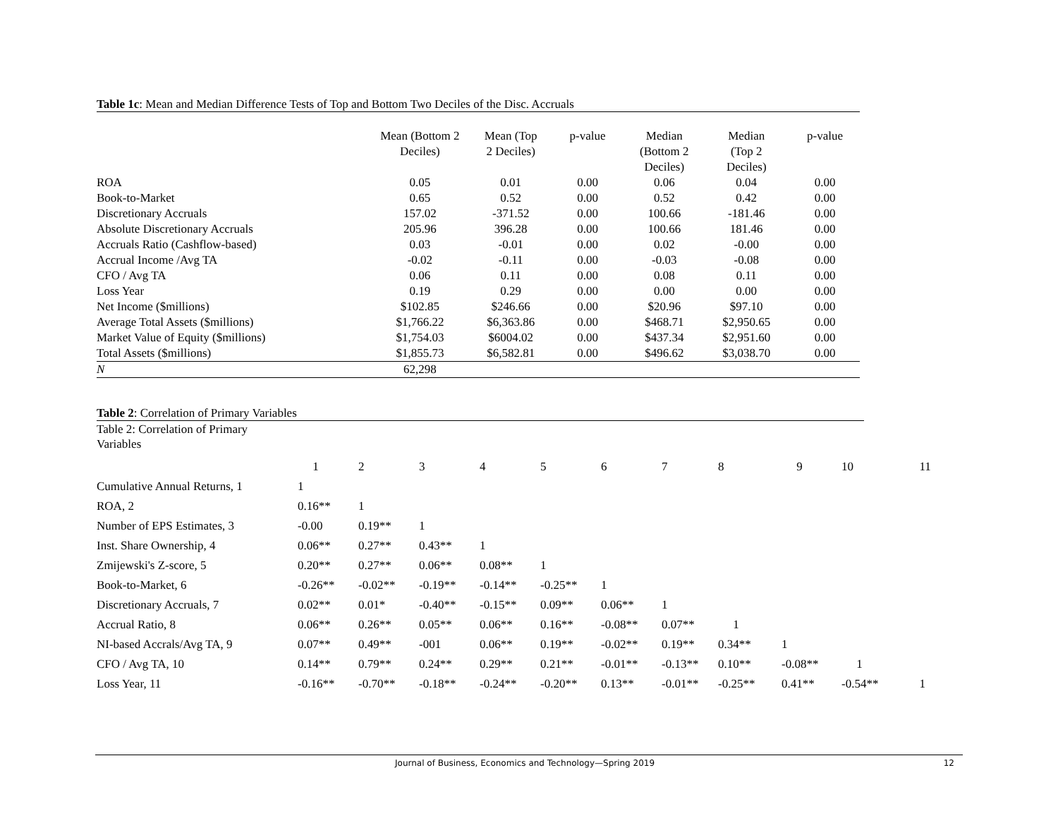Table 1c: Mean and Median Difference Tests of Top and Bottom Two Deciles of the Disc. Accruals
| | Mean (Bottom 2 Deciles) | Mean (Top 2 Deciles) | p-value | Median (Bottom 2 Deciles) | Median (Top 2 Deciles) | p-value | |
| --- | --- | --- | --- | --- | --- | --- | --- |
| ROA | 0.05 | 0.01 | 0.00 | 0.06 | 0.04 | 0.00 | |
| Book-to-Market | 0.65 | 0.52 | 0.00 | 0.52 | 0.42 | 0.00 | |
| Discretionary Accruals | 157.02 | -371.52 | 0.00 | 100.66 | -181.46 | 0.00 | |
| Absolute Discretionary Accruals | 205.96 | 396.28 | 0.00 | 100.66 | 181.46 | 0.00 | |
| Accruals Ratio (Cashflow-based) | 0.03 | -0.01 | 0.00 | 0.02 | -0.00 | 0.00 | |
| Accrual Income /Avg TA | -0.02 | -0.11 | 0.00 | -0.03 | -0.08 | 0.00 | |
| CFO / Avg TA | 0.06 | 0.11 | 0.00 | 0.08 | 0.11 | 0.00 | |
| Loss Year | 0.19 | 0.29 | 0.00 | 0.00 | 0.00 | 0.00 | |
| Net Income ($millions) | $102.85 | $246.66 | 0.00 | $20.96 | $97.10 | 0.00 | |
| Average Total Assets ($millions) | $1,766.22 | $6,363.86 | 0.00 | $468.71 | $2,950.65 | 0.00 | |
| Market Value of Equity ($millions) | $1,754.03 | $6004.02 | 0.00 | $437.34 | $2,951.60 | 0.00 | |
| Total Assets ($millions) | $1,855.73 | $6,582.81 | 0.00 | $496.62 | $3,038.70 | 0.00 | |
| N | 62,298 | | | | | | |
Table 2: Correlation of Primary Variables
| Table 2: Correlation of Primary Variables | | | | | | | | | | | |
| | 1 | 2 | 3 | 4 | 5 | 6 | 7 | 8 | 9 | 10 | 11 |
| Cumulative Annual Returns, 1 | 1 | | | | | | | | | | |
| ROA, 2 | 0.16** | 1 | | | | | | | | | |
| Number of EPS Estimates, 3 | -0.00 | 0.19** | 1 | | | | | | | | |
| Inst. Share Ownership, 4 | 0.06** | 0.27** | 0.43** | 1 | | | | | | | |
| Zmijewski's Z-score, 5 | 0.20** | 0.27** | 0.06** | 0.08** | 1 | | | | | | |
| Book-to-Market, 6 | -0.26** | -0.02** | -0.19** | -0.14** | -0.25** | 1 | | | | | |
| Discretionary Accruals, 7 | 0.02** | 0.01* | -0.40** | -0.15** | 0.09** | 0.06** | 1 | | | | |
| Accrual Ratio, 8 | 0.06** | 0.26** | 0.05** | 0.06** | 0.16** | -0.08** | 0.07** | 1 | | | |
| NI-based Accrals/Avg TA, 9 | 0.07** | 0.49** | -001 | 0.06** | 0.19** | -0.02** | 0.19** | 0.34** | 1 | | |
| CFO / Avg TA, 10 | 0.14** | 0.79** | 0.24** | 0.29** | 0.21** | -0.01** | -0.13** | 0.10** | -0.08** | 1 | |
| Loss Year, 11 | -0.16** | -0.70** | -0.18** | -0.24** | -0.20** | 0.13** | -0.01** | -0.25** | 0.41** | -0.54** | 1 |
Journal of Business, Economics and Technology—Spring 2019 12